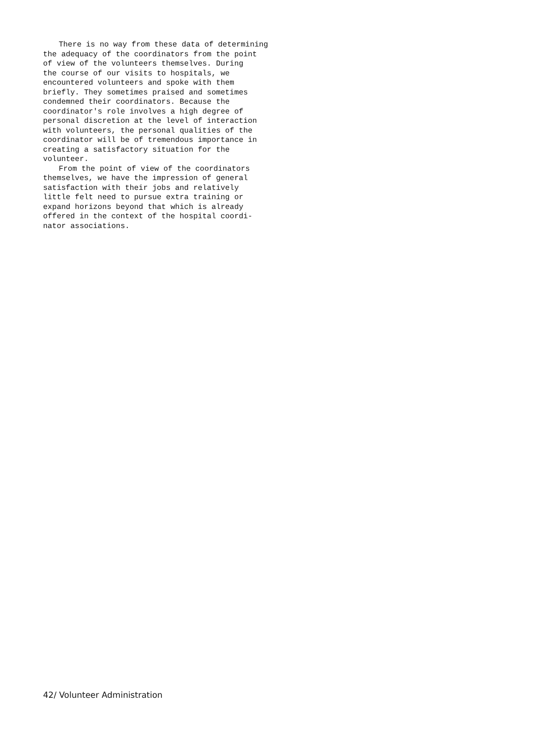There is no way from these data of determining the adequacy of the coordinators from the point of view of the volunteers themselves. During the course of our visits to hospitals, we encountered volunteers and spoke with them briefly. They sometimes praised and sometimes condemned their coordinators. Because the coordinator's role involves a high degree of personal discretion at the level of interaction with volunteers, the personal qualities of the coordinator will be of tremendous importance in creating a satisfactory situation for the volunteer.
From the point of view of the coordinators themselves, we have the impression of general satisfaction with their jobs and relatively little felt need to pursue extra training or expand horizons beyond that which is already offered in the context of the hospital coordi- nator associations.
42/ Volunteer Administration